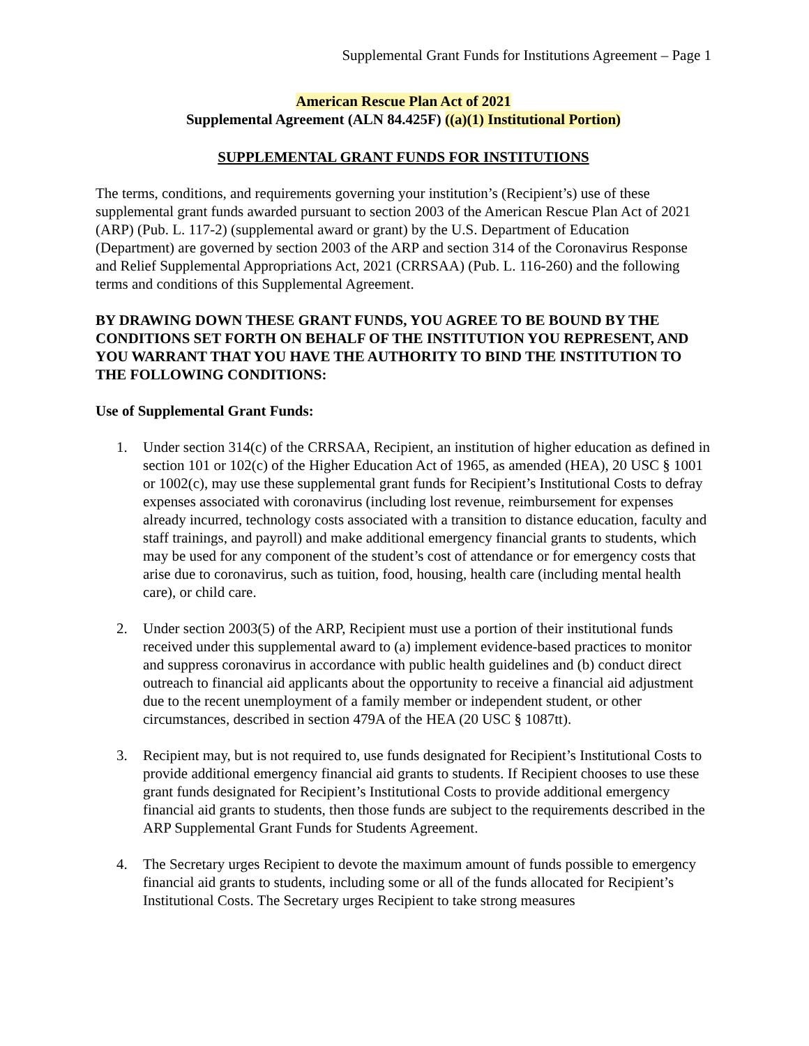Supplemental Grant Funds for Institutions Agreement – Page 1
American Rescue Plan Act of 2021
Supplemental Agreement (ALN 84.425F) ((a)(1) Institutional Portion)
SUPPLEMENTAL GRANT FUNDS FOR INSTITUTIONS
The terms, conditions, and requirements governing your institution’s (Recipient’s) use of these supplemental grant funds awarded pursuant to section 2003 of the American Rescue Plan Act of 2021 (ARP) (Pub. L. 117-2) (supplemental award or grant) by the U.S. Department of Education (Department) are governed by section 2003 of the ARP and section 314 of the Coronavirus Response and Relief Supplemental Appropriations Act, 2021 (CRRSAA) (Pub. L. 116-260) and the following terms and conditions of this Supplemental Agreement.
BY DRAWING DOWN THESE GRANT FUNDS, YOU AGREE TO BE BOUND BY THE CONDITIONS SET FORTH ON BEHALF OF THE INSTITUTION YOU REPRESENT, AND YOU WARRANT THAT YOU HAVE THE AUTHORITY TO BIND THE INSTITUTION TO THE FOLLOWING CONDITIONS:
Use of Supplemental Grant Funds:
1. Under section 314(c) of the CRRSAA, Recipient, an institution of higher education as defined in section 101 or 102(c) of the Higher Education Act of 1965, as amended (HEA), 20 USC § 1001 or 1002(c), may use these supplemental grant funds for Recipient’s Institutional Costs to defray expenses associated with coronavirus (including lost revenue, reimbursement for expenses already incurred, technology costs associated with a transition to distance education, faculty and staff trainings, and payroll) and make additional emergency financial grants to students, which may be used for any component of the student’s cost of attendance or for emergency costs that arise due to coronavirus, such as tuition, food, housing, health care (including mental health care), or child care.
2. Under section 2003(5) of the ARP, Recipient must use a portion of their institutional funds received under this supplemental award to (a) implement evidence-based practices to monitor and suppress coronavirus in accordance with public health guidelines and (b) conduct direct outreach to financial aid applicants about the opportunity to receive a financial aid adjustment due to the recent unemployment of a family member or independent student, or other circumstances, described in section 479A of the HEA (20 USC § 1087tt).
3. Recipient may, but is not required to, use funds designated for Recipient’s Institutional Costs to provide additional emergency financial aid grants to students. If Recipient chooses to use these grant funds designated for Recipient’s Institutional Costs to provide additional emergency financial aid grants to students, then those funds are subject to the requirements described in the ARP Supplemental Grant Funds for Students Agreement.
4. The Secretary urges Recipient to devote the maximum amount of funds possible to emergency financial aid grants to students, including some or all of the funds allocated for Recipient’s Institutional Costs. The Secretary urges Recipient to take strong measures